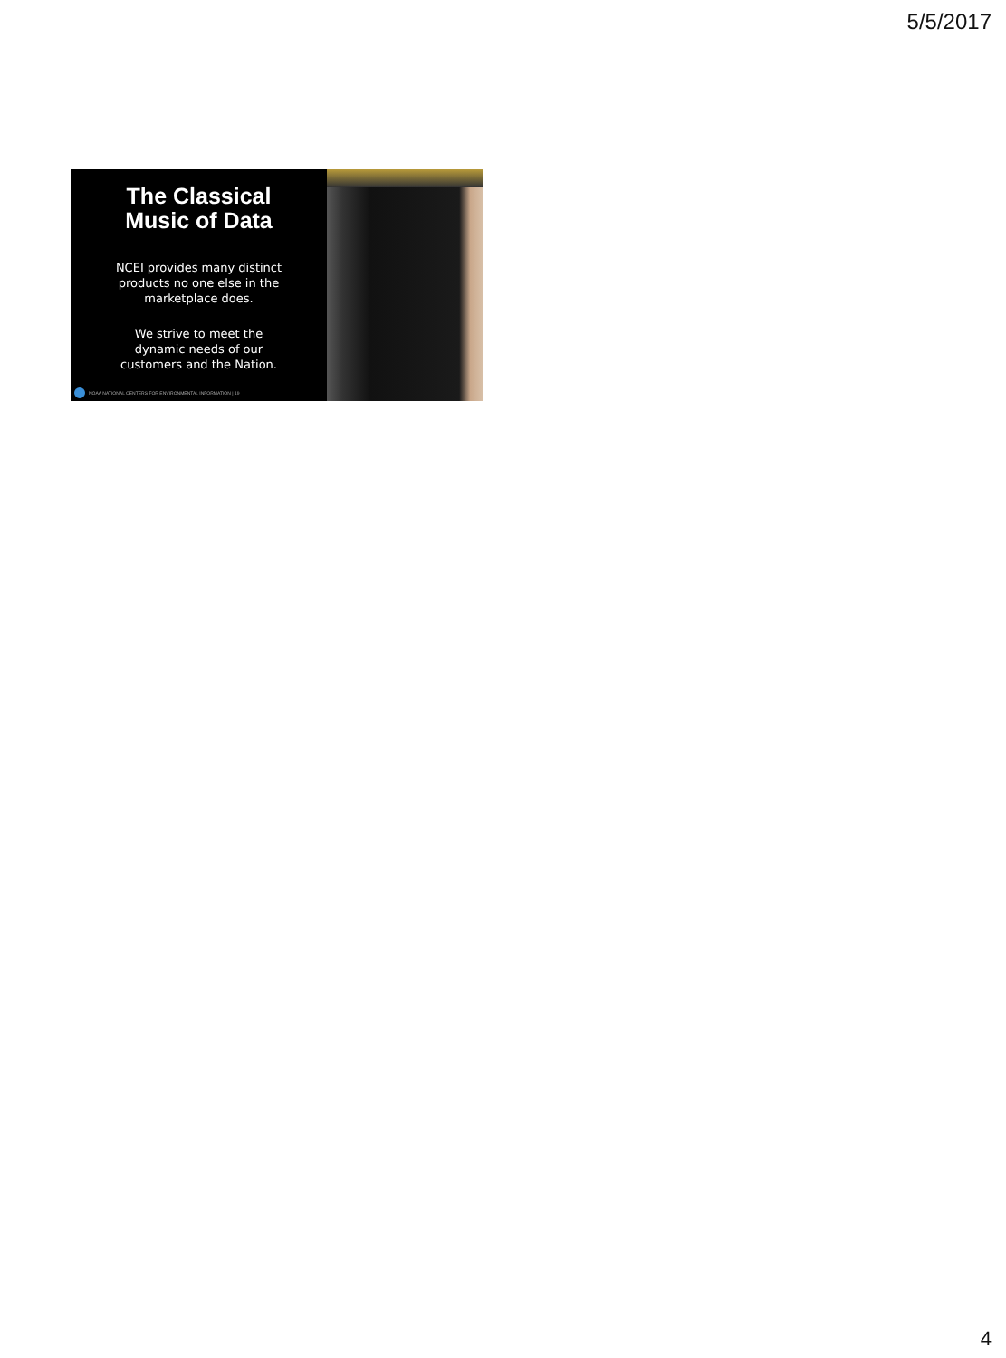5/5/2017
The Classical
Music of Data
NCEI provides many distinct
products no one else in the
marketplace does.
We strive to meet the
dynamic needs of our
customers and the Nation.
NOAA NATIONAL CENTERS FOR ENVIRONMENTAL INFORMATION | 19
4